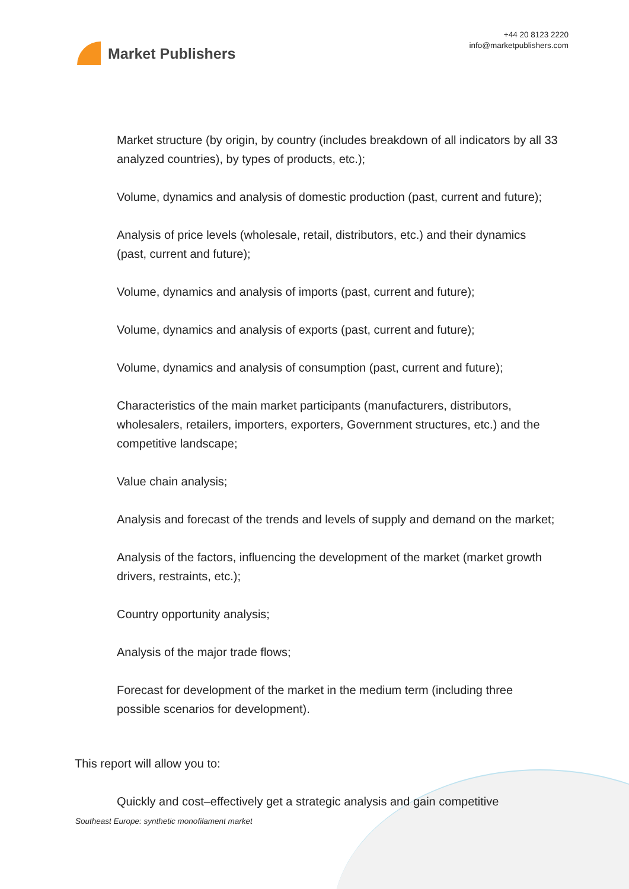Market Publishers
+44 20 8123 2220
info@marketpublishers.com
Market structure (by origin, by country (includes breakdown of all indicators by all 33 analyzed countries), by types of products, etc.);
Volume, dynamics and analysis of domestic production (past, current and future);
Analysis of price levels (wholesale, retail, distributors, etc.) and their dynamics (past, current and future);
Volume, dynamics and analysis of imports (past, current and future);
Volume, dynamics and analysis of exports (past, current and future);
Volume, dynamics and analysis of consumption (past, current and future);
Characteristics of the main market participants (manufacturers, distributors, wholesalers, retailers, importers, exporters, Government structures, etc.) and the competitive landscape;
Value chain analysis;
Analysis and forecast of the trends and levels of supply and demand on the market;
Analysis of the factors, influencing the development of the market (market growth drivers, restraints, etc.);
Country opportunity analysis;
Analysis of the major trade flows;
Forecast for development of the market in the medium term (including three possible scenarios for development).
This report will allow you to:
Quickly and cost–effectively get a strategic analysis and gain competitive
Southeast Europe: synthetic monofilament market